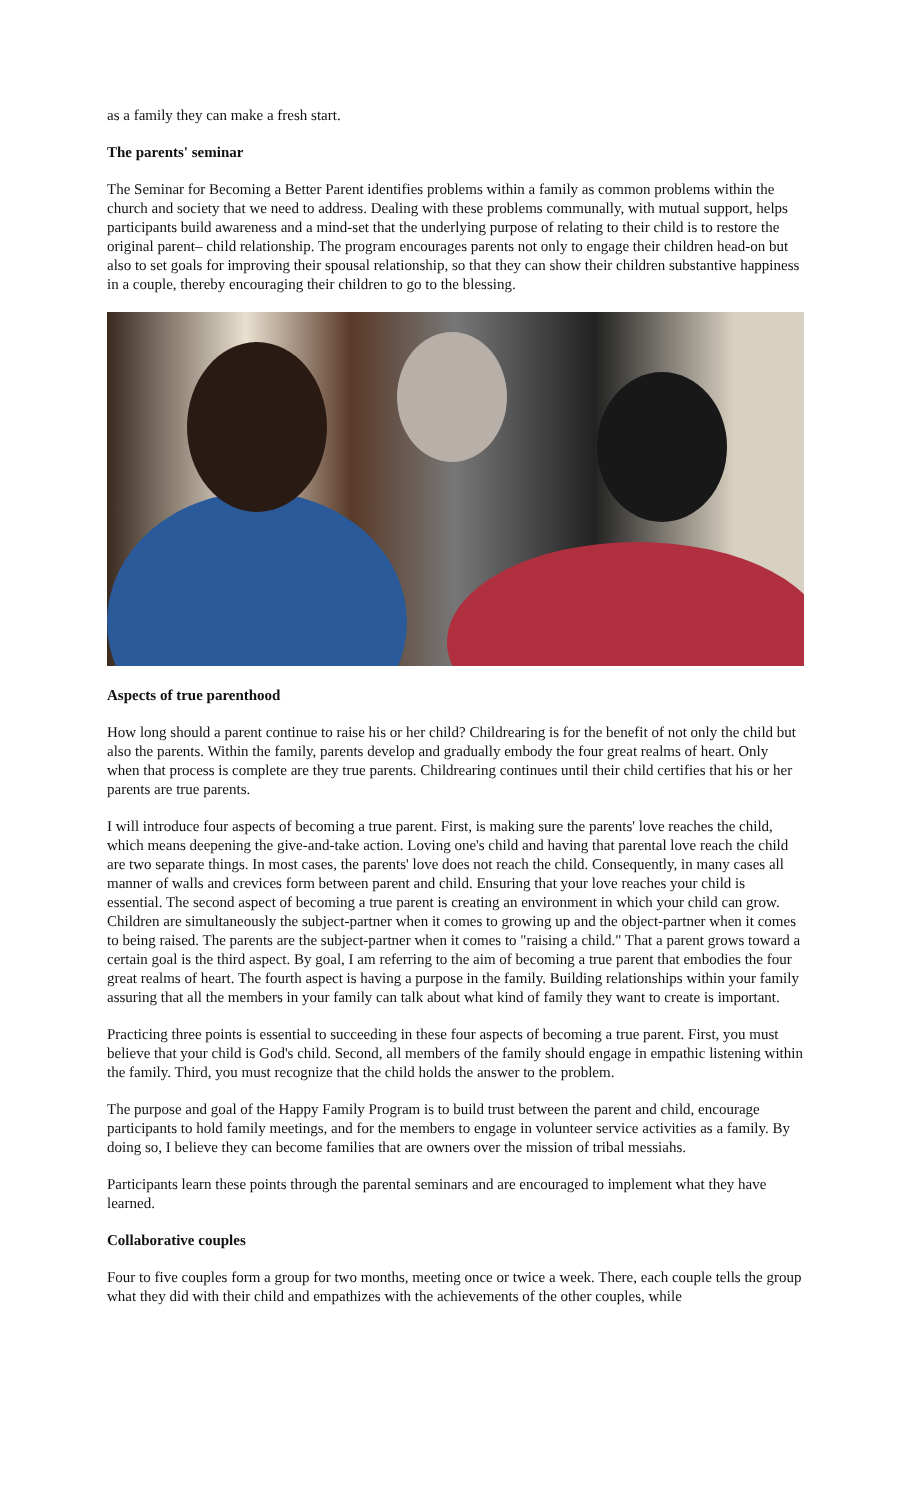as a family they can make a fresh start.
The parents' seminar
The Seminar for Becoming a Better Parent identifies problems within a family as common problems within the church and society that we need to address. Dealing with these problems communally, with mutual support, helps participants build awareness and a mind-set that the underlying purpose of relating to their child is to restore the original parent– child relationship. The program encourages parents not only to engage their children head-on but also to set goals for improving their spousal relationship, so that they can show their children substantive happiness in a couple, thereby encouraging their children to go to the blessing.
Aspects of true parenthood
How long should a parent continue to raise his or her child? Childrearing is for the benefit of not only the child but also the parents. Within the family, parents develop and gradually embody the four great realms of heart. Only when that process is complete are they true parents. Childrearing continues until their child certifies that his or her parents are true parents.
I will introduce four aspects of becoming a true parent. First, is making sure the parents' love reaches the child, which means deepening the give-and-take action. Loving one's child and having that parental love reach the child are two separate things. In most cases, the parents' love does not reach the child. Consequently, in many cases all manner of walls and crevices form between parent and child. Ensuring that your love reaches your child is essential. The second aspect of becoming a true parent is creating an environment in which your child can grow. Children are simultaneously the subject-partner when it comes to growing up and the object-partner when it comes to being raised. The parents are the subject-partner when it comes to "raising a child." That a parent grows toward a certain goal is the third aspect. By goal, I am referring to the aim of becoming a true parent that embodies the four great realms of heart. The fourth aspect is having a purpose in the family. Building relationships within your family assuring that all the members in your family can talk about what kind of family they want to create is important.
Practicing three points is essential to succeeding in these four aspects of becoming a true parent. First, you must believe that your child is God's child. Second, all members of the family should engage in empathic listening within the family. Third, you must recognize that the child holds the answer to the problem.
The purpose and goal of the Happy Family Program is to build trust between the parent and child, encourage participants to hold family meetings, and for the members to engage in volunteer service activities as a family. By doing so, I believe they can become families that are owners over the mission of tribal messiahs.
Participants learn these points through the parental seminars and are encouraged to implement what they have learned.
Collaborative couples
Four to five couples form a group for two months, meeting once or twice a week. There, each couple tells the group what they did with their child and empathizes with the achievements of the other couples, while